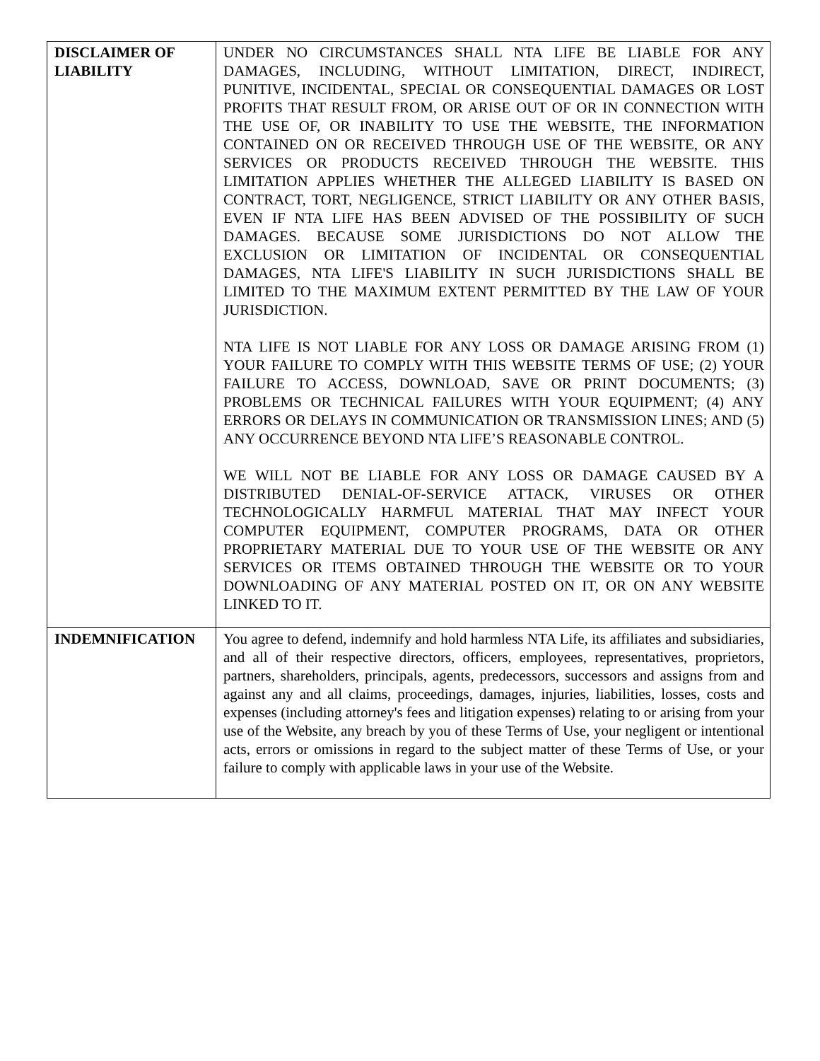| DISCLAIMER OF LIABILITY | UNDER NO CIRCUMSTANCES SHALL NTA LIFE BE LIABLE FOR ANY DAMAGES, INCLUDING, WITHOUT LIMITATION, DIRECT, INDIRECT, PUNITIVE, INCIDENTAL, SPECIAL OR CONSEQUENTIAL DAMAGES OR LOST PROFITS THAT RESULT FROM, OR ARISE OUT OF OR IN CONNECTION WITH THE USE OF, OR INABILITY TO USE THE WEBSITE, THE INFORMATION CONTAINED ON OR RECEIVED THROUGH USE OF THE WEBSITE, OR ANY SERVICES OR PRODUCTS RECEIVED THROUGH THE WEBSITE. THIS LIMITATION APPLIES WHETHER THE ALLEGED LIABILITY IS BASED ON CONTRACT, TORT, NEGLIGENCE, STRICT LIABILITY OR ANY OTHER BASIS, EVEN IF NTA LIFE HAS BEEN ADVISED OF THE POSSIBILITY OF SUCH DAMAGES. BECAUSE SOME JURISDICTIONS DO NOT ALLOW THE EXCLUSION OR LIMITATION OF INCIDENTAL OR CONSEQUENTIAL DAMAGES, NTA LIFE'S LIABILITY IN SUCH JURISDICTIONS SHALL BE LIMITED TO THE MAXIMUM EXTENT PERMITTED BY THE LAW OF YOUR JURISDICTION. NTA LIFE IS NOT LIABLE FOR ANY LOSS OR DAMAGE ARISING FROM (1) YOUR FAILURE TO COMPLY WITH THIS WEBSITE TERMS OF USE; (2) YOUR FAILURE TO ACCESS, DOWNLOAD, SAVE OR PRINT DOCUMENTS; (3) PROBLEMS OR TECHNICAL FAILURES WITH YOUR EQUIPMENT; (4) ANY ERRORS OR DELAYS IN COMMUNICATION OR TRANSMISSION LINES; AND (5) ANY OCCURRENCE BEYOND NTA LIFE’S REASONABLE CONTROL. WE WILL NOT BE LIABLE FOR ANY LOSS OR DAMAGE CAUSED BY A DISTRIBUTED DENIAL-OF-SERVICE ATTACK, VIRUSES OR OTHER TECHNOLOGICALLY HARMFUL MATERIAL THAT MAY INFECT YOUR COMPUTER EQUIPMENT, COMPUTER PROGRAMS, DATA OR OTHER PROPRIETARY MATERIAL DUE TO YOUR USE OF THE WEBSITE OR ANY SERVICES OR ITEMS OBTAINED THROUGH THE WEBSITE OR TO YOUR DOWNLOADING OF ANY MATERIAL POSTED ON IT, OR ON ANY WEBSITE LINKED TO IT. |
| INDEMNIFICATION | You agree to defend, indemnify and hold harmless NTA Life, its affiliates and subsidiaries, and all of their respective directors, officers, employees, representatives, proprietors, partners, shareholders, principals, agents, predecessors, successors and assigns from and against any and all claims, proceedings, damages, injuries, liabilities, losses, costs and expenses (including attorney's fees and litigation expenses) relating to or arising from your use of the Website, any breach by you of these Terms of Use, your negligent or intentional acts, errors or omissions in regard to the subject matter of these Terms of Use, or your failure to comply with applicable laws in your use of the Website. |